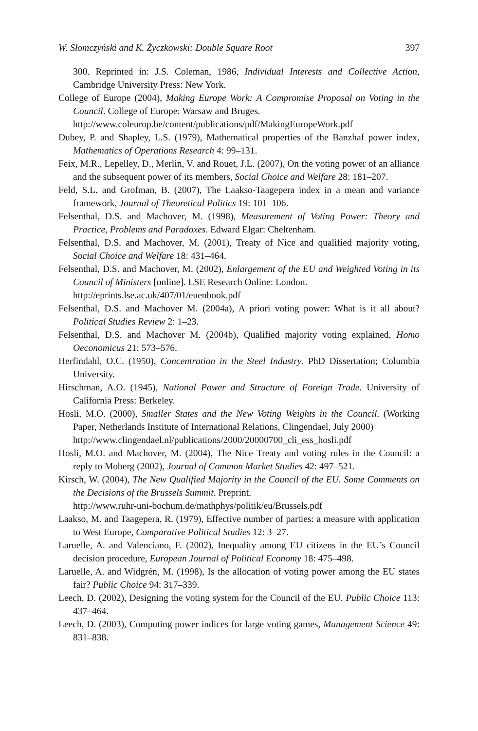W. Słomczyński and K. Życzkowski: Double Square Root 397
300. Reprinted in: J.S. Coleman, 1986, Individual Interests and Collective Action, Cambridge University Press: New York.
College of Europe (2004), Making Europe Work: A Compromise Proposal on Voting in the Council. College of Europe: Warsaw and Bruges.
http://www.coleurop.be/content/publications/pdf/MakingEuropeWork.pdf
Dubey, P. and Shapley, L.S. (1979), Mathematical properties of the Banzhaf power index, Mathematics of Operations Research 4: 99–131.
Feix, M.R., Lepelley, D., Merlin, V. and Rouet, J.L. (2007), On the voting power of an alliance and the subsequent power of its members, Social Choice and Welfare 28: 181–207.
Feld, S.L. and Grofman, B. (2007), The Laakso-Taagepera index in a mean and variance framework, Journal of Theoretical Politics 19: 101–106.
Felsenthal, D.S. and Machover, M. (1998), Measurement of Voting Power: Theory and Practice, Problems and Paradoxes. Edward Elgar: Cheltenham.
Felsenthal, D.S. and Machover, M. (2001), Treaty of Nice and qualified majority voting, Social Choice and Welfare 18: 431–464.
Felsenthal, D.S. and Machover, M. (2002), Enlargement of the EU and Weighted Voting in its Council of Ministers [online]. LSE Research Online: London.
http://eprints.lse.ac.uk/407/01/euenbook.pdf
Felsenthal, D.S. and Machover M. (2004a), A priori voting power: What is it all about? Political Studies Review 2: 1–23.
Felsenthal, D.S. and Machover M. (2004b), Qualified majority voting explained, Homo Oeconomicus 21: 573–576.
Herfindahl, O.C. (1950), Concentration in the Steel Industry. PhD Dissertation; Columbia University.
Hirschman, A.O. (1945), National Power and Structure of Foreign Trade. University of California Press: Berkeley.
Hosli, M.O. (2000), Smaller States and the New Voting Weights in the Council. (Working Paper, Netherlands Institute of International Relations, Clingendael, July 2000)
http://www.clingendael.nl/publications/2000/20000700_cli_ess_hosli.pdf
Hosli, M.O. and Machover, M. (2004), The Nice Treaty and voting rules in the Council: a reply to Moberg (2002), Journal of Common Market Studies 42: 497–521.
Kirsch, W. (2004), The New Qualified Majority in the Council of the EU. Some Comments on the Decisions of the Brussels Summit. Preprint.
http://www.ruhr-uni-bochum.de/mathphys/politik/eu/Brussels.pdf
Laakso, M. and Taagepera, R. (1979), Effective number of parties: a measure with application to West Europe, Comparative Political Studies 12: 3–27.
Laruelle, A. and Valenciano, F. (2002), Inequality among EU citizens in the EU’s Council decision procedure, European Journal of Political Economy 18: 475–498.
Laruelle, A. and Widgrén, M. (1998), Is the allocation of voting power among the EU states fair? Public Choice 94: 317–339.
Leech, D. (2002), Designing the voting system for the Council of the EU. Public Choice 113: 437–464.
Leech, D. (2003), Computing power indices for large voting games, Management Science 49: 831–838.